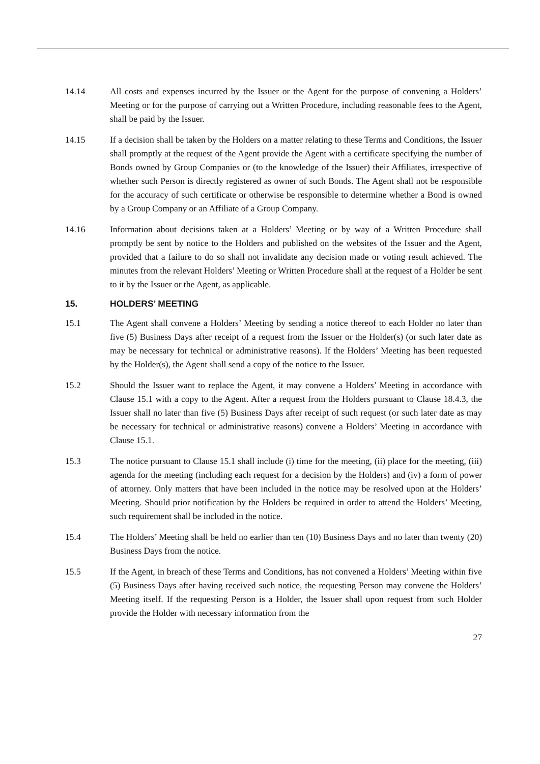14.14 All costs and expenses incurred by the Issuer or the Agent for the purpose of convening a Holders’ Meeting or for the purpose of carrying out a Written Procedure, including reasonable fees to the Agent, shall be paid by the Issuer.
14.15 If a decision shall be taken by the Holders on a matter relating to these Terms and Conditions, the Issuer shall promptly at the request of the Agent provide the Agent with a certificate specifying the number of Bonds owned by Group Companies or (to the knowledge of the Issuer) their Affiliates, irrespective of whether such Person is directly registered as owner of such Bonds. The Agent shall not be responsible for the accuracy of such certificate or otherwise be responsible to determine whether a Bond is owned by a Group Company or an Affiliate of a Group Company.
14.16 Information about decisions taken at a Holders’ Meeting or by way of a Written Procedure shall promptly be sent by notice to the Holders and published on the websites of the Issuer and the Agent, provided that a failure to do so shall not invalidate any decision made or voting result achieved. The minutes from the relevant Holders’ Meeting or Written Procedure shall at the request of a Holder be sent to it by the Issuer or the Agent, as applicable.
15. HOLDERS’ MEETING
15.1 The Agent shall convene a Holders’ Meeting by sending a notice thereof to each Holder no later than five (5) Business Days after receipt of a request from the Issuer or the Holder(s) (or such later date as may be necessary for technical or administrative reasons). If the Holders’ Meeting has been requested by the Holder(s), the Agent shall send a copy of the notice to the Issuer.
15.2 Should the Issuer want to replace the Agent, it may convene a Holders’ Meeting in accordance with Clause 15.1 with a copy to the Agent. After a request from the Holders pursuant to Clause 18.4.3, the Issuer shall no later than five (5) Business Days after receipt of such request (or such later date as may be necessary for technical or administrative reasons) convene a Holders’ Meeting in accordance with Clause 15.1.
15.3 The notice pursuant to Clause 15.1 shall include (i) time for the meeting, (ii) place for the meeting, (iii) agenda for the meeting (including each request for a decision by the Holders) and (iv) a form of power of attorney. Only matters that have been included in the notice may be resolved upon at the Holders’ Meeting. Should prior notification by the Holders be required in order to attend the Holders’ Meeting, such requirement shall be included in the notice.
15.4 The Holders’ Meeting shall be held no earlier than ten (10) Business Days and no later than twenty (20) Business Days from the notice.
15.5 If the Agent, in breach of these Terms and Conditions, has not convened a Holders’ Meeting within five (5) Business Days after having received such notice, the requesting Person may convene the Holders’ Meeting itself. If the requesting Person is a Holder, the Issuer shall upon request from such Holder provide the Holder with necessary information from the
27